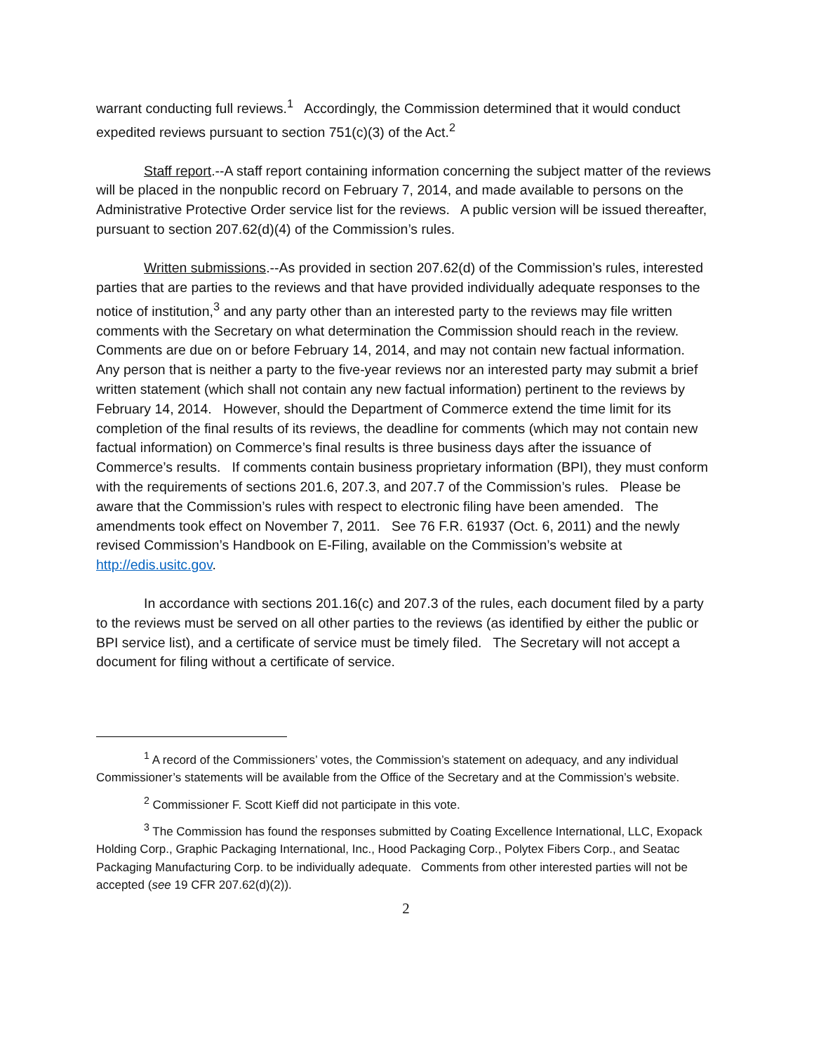warrant conducting full reviews.<sup>1</sup> Accordingly, the Commission determined that it would conduct expedited reviews pursuant to section 751(c)(3) of the Act.<sup>2</sup>
Staff report.--A staff report containing information concerning the subject matter of the reviews will be placed in the nonpublic record on February 7, 2014, and made available to persons on the Administrative Protective Order service list for the reviews. A public version will be issued thereafter, pursuant to section 207.62(d)(4) of the Commission’s rules.
Written submissions.--As provided in section 207.62(d) of the Commission’s rules, interested parties that are parties to the reviews and that have provided individually adequate responses to the notice of institution,<sup>3</sup> and any party other than an interested party to the reviews may file written comments with the Secretary on what determination the Commission should reach in the review. Comments are due on or before February 14, 2014, and may not contain new factual information. Any person that is neither a party to the five-year reviews nor an interested party may submit a brief written statement (which shall not contain any new factual information) pertinent to the reviews by February 14, 2014. However, should the Department of Commerce extend the time limit for its completion of the final results of its reviews, the deadline for comments (which may not contain new factual information) on Commerce’s final results is three business days after the issuance of Commerce’s results. If comments contain business proprietary information (BPI), they must conform with the requirements of sections 201.6, 207.3, and 207.7 of the Commission’s rules. Please be aware that the Commission’s rules with respect to electronic filing have been amended. The amendments took effect on November 7, 2011. See 76 F.R. 61937 (Oct. 6, 2011) and the newly revised Commission’s Handbook on E-Filing, available on the Commission’s website at http://edis.usitc.gov.
In accordance with sections 201.16(c) and 207.3 of the rules, each document filed by a party to the reviews must be served on all other parties to the reviews (as identified by either the public or BPI service list), and a certificate of service must be timely filed. The Secretary will not accept a document for filing without a certificate of service.
<sup>1</sup> A record of the Commissioners’ votes, the Commission’s statement on adequacy, and any individual Commissioner’s statements will be available from the Office of the Secretary and at the Commission’s website.
<sup>2</sup> Commissioner F. Scott Kieff did not participate in this vote.
<sup>3</sup> The Commission has found the responses submitted by Coating Excellence International, LLC, Exopack Holding Corp., Graphic Packaging International, Inc., Hood Packaging Corp., Polytex Fibers Corp., and Seatac Packaging Manufacturing Corp. to be individually adequate. Comments from other interested parties will not be accepted (see 19 CFR 207.62(d)(2)).
2